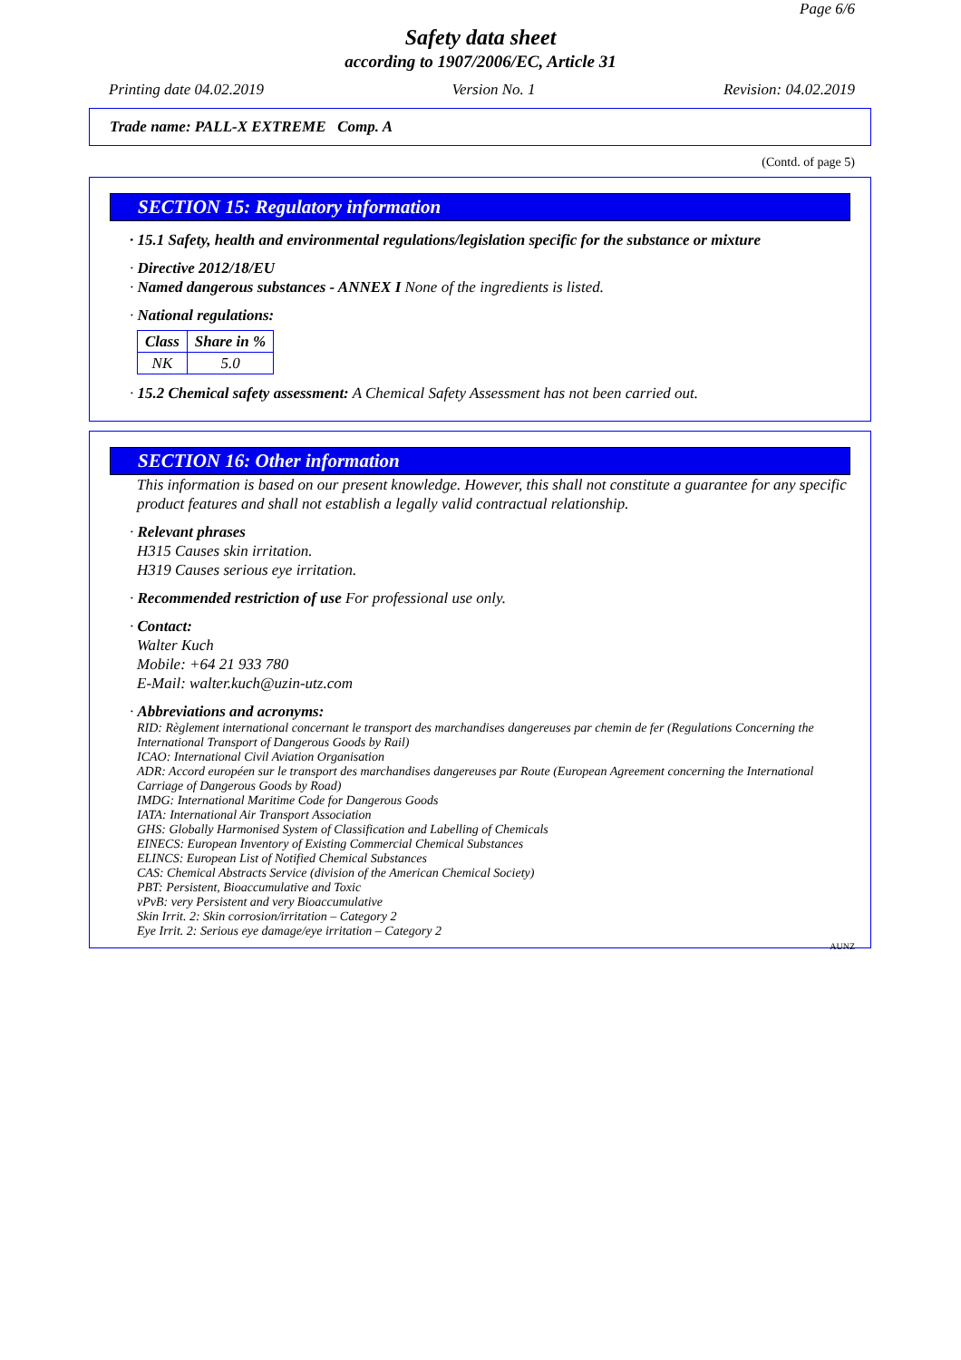Page 6/6
Safety data sheet
according to 1907/2006/EC, Article 31
Printing date 04.02.2019 Version No. 1 Revision: 04.02.2019
Trade name: PALL-X EXTREME Comp. A
(Contd. of page 5)
SECTION 15: Regulatory information
· 15.1 Safety, health and environmental regulations/legislation specific for the substance or mixture
· Directive 2012/18/EU
· Named dangerous substances - ANNEX I None of the ingredients is listed.
· National regulations:
| Class | Share in % |
| --- | --- |
| NK | 5.0 |
· 15.2 Chemical safety assessment: A Chemical Safety Assessment has not been carried out.
SECTION 16: Other information
This information is based on our present knowledge. However, this shall not constitute a guarantee for any specific product features and shall not establish a legally valid contractual relationship.
· Relevant phrases
H315 Causes skin irritation.
H319 Causes serious eye irritation.
· Recommended restriction of use For professional use only.
· Contact:
Walter Kuch
Mobile: +64 21 933 780
E-Mail: walter.kuch@uzin-utz.com
· Abbreviations and acronyms:
RID: Règlement international concernant le transport des marchandises dangereuses par chemin de fer (Regulations Concerning the International Transport of Dangerous Goods by Rail)
ICAO: International Civil Aviation Organisation
ADR: Accord européen sur le transport des marchandises dangereuses par Route (European Agreement concerning the International Carriage of Dangerous Goods by Road)
IMDG: International Maritime Code for Dangerous Goods
IATA: International Air Transport Association
GHS: Globally Harmonised System of Classification and Labelling of Chemicals
EINECS: European Inventory of Existing Commercial Chemical Substances
ELINCS: European List of Notified Chemical Substances
CAS: Chemical Abstracts Service (division of the American Chemical Society)
PBT: Persistent, Bioaccumulative and Toxic
vPvB: very Persistent and very Bioaccumulative
Skin Irrit. 2: Skin corrosion/irritation – Category 2
Eye Irrit. 2: Serious eye damage/eye irritation – Category 2
AUNZ